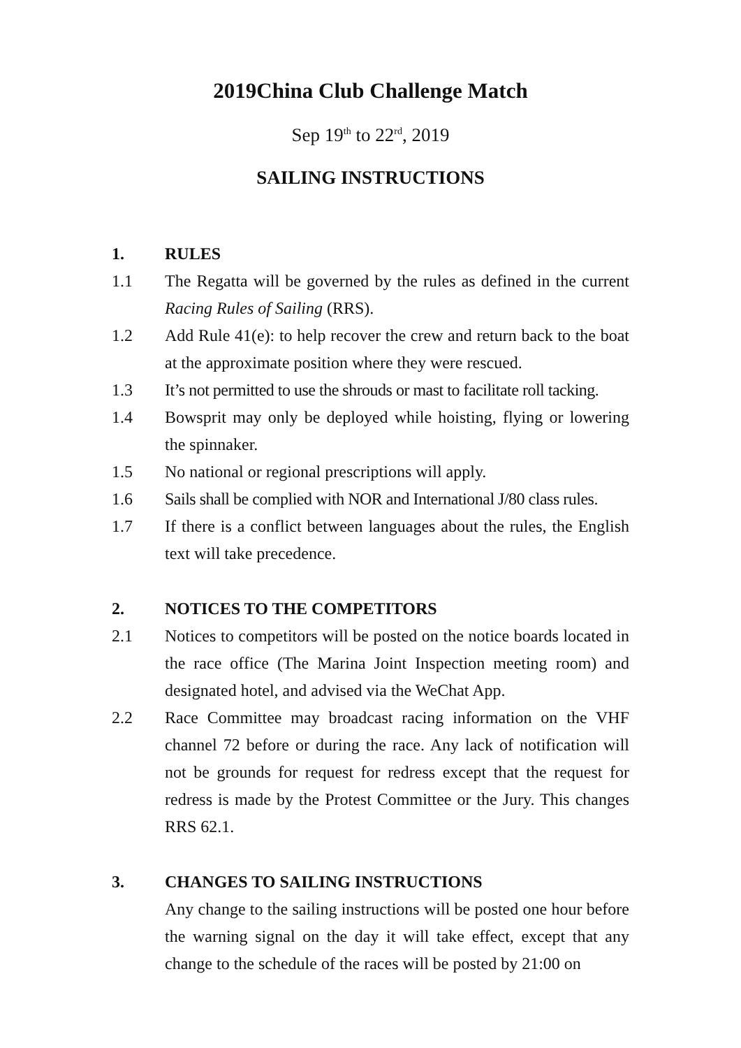2019China Club Challenge Match
Sep 19<sup>th</sup> to 22<sup>rd</sup>, 2019
SAILING INSTRUCTIONS
1. RULES
1.1 The Regatta will be governed by the rules as defined in the current Racing Rules of Sailing (RRS).
1.2 Add Rule 41(e): to help recover the crew and return back to the boat at the approximate position where they were rescued.
1.3 It’s not permitted to use the shrouds or mast to facilitate roll tacking.
1.4 Bowsprit may only be deployed while hoisting, flying or lowering the spinnaker.
1.5 No national or regional prescriptions will apply.
1.6 Sails shall be complied with NOR and International J/80 class rules.
1.7 If there is a conflict between languages about the rules, the English text will take precedence.
2. NOTICES TO THE COMPETITORS
2.1 Notices to competitors will be posted on the notice boards located in the race office (The Marina Joint Inspection meeting room) and designated hotel, and advised via the WeChat App.
2.2 Race Committee may broadcast racing information on the VHF channel 72 before or during the race. Any lack of notification will not be grounds for request for redress except that the request for redress is made by the Protest Committee or the Jury. This changes RRS 62.1.
3. CHANGES TO SAILING INSTRUCTIONS
Any change to the sailing instructions will be posted one hour before the warning signal on the day it will take effect, except that any change to the schedule of the races will be posted by 21:00 on